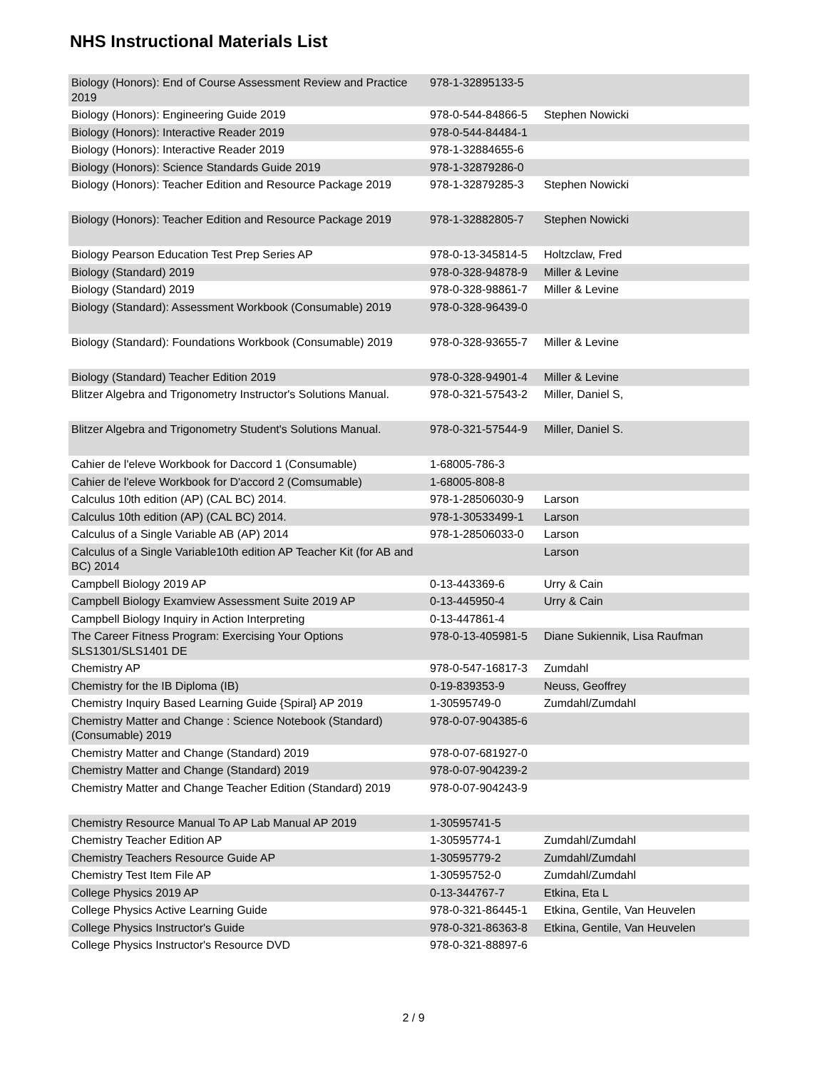NHS Instructional Materials List
| Biology (Honors): End of Course Assessment Review and Practice 2019 | 978-1-32895133-5 | |
| Biology (Honors): Engineering Guide 2019 | 978-0-544-84866-5 | Stephen Nowicki |
| Biology (Honors): Interactive Reader 2019 | 978-0-544-84484-1 | |
| Biology (Honors): Interactive Reader 2019 | 978-1-32884655-6 | |
| Biology (Honors): Science Standards Guide 2019 | 978-1-32879286-0 | |
| Biology (Honors): Teacher Edition and Resource Package 2019 | 978-1-32879285-3 | Stephen Nowicki |
| Biology (Honors): Teacher Edition and Resource Package 2019 | 978-1-32882805-7 | Stephen Nowicki |
| Biology Pearson Education Test Prep Series AP | 978-0-13-345814-5 | Holtzclaw, Fred |
| Biology (Standard) 2019 | 978-0-328-94878-9 | Miller & Levine |
| Biology (Standard) 2019 | 978-0-328-98861-7 | Miller & Levine |
| Biology (Standard): Assessment Workbook (Consumable) 2019 | 978-0-328-96439-0 | |
| Biology (Standard): Foundations Workbook (Consumable) 2019 | 978-0-328-93655-7 | Miller & Levine |
| Biology (Standard) Teacher Edition 2019 | 978-0-328-94901-4 | Miller & Levine |
| Blitzer Algebra and Trigonometry Instructor's Solutions Manual. | 978-0-321-57543-2 | Miller, Daniel S, |
| Blitzer Algebra and Trigonometry Student's Solutions Manual. | 978-0-321-57544-9 | Miller, Daniel S. |
| Cahier de l'eleve Workbook for Daccord 1 (Consumable) | 1-68005-786-3 | |
| Cahier de l'eleve Workbook for D'accord 2 (Comsumable) | 1-68005-808-8 | |
| Calculus 10th edition (AP) (CAL BC) 2014. | 978-1-28506030-9 | Larson |
| Calculus 10th edition (AP) (CAL BC) 2014. | 978-1-30533499-1 | Larson |
| Calculus of a Single Variable AB (AP) 2014 | 978-1-28506033-0 | Larson |
| Calculus of a Single Variable10th edition AP Teacher Kit (for AB and BC) 2014 | | Larson |
| Campbell Biology 2019 AP | 0-13-443369-6 | Urry & Cain |
| Campbell Biology Examview Assessment Suite 2019 AP | 0-13-445950-4 | Urry & Cain |
| Campbell Biology Inquiry in Action Interpreting | 0-13-447861-4 | |
| The Career Fitness Program: Exercising Your Options SLS1301/SLS1401 DE | 978-0-13-405981-5 | Diane Sukiennik, Lisa Raufman |
| Chemistry AP | 978-0-547-16817-3 | Zumdahl |
| Chemistry for the IB Diploma (IB) | 0-19-839353-9 | Neuss, Geoffrey |
| Chemistry Inquiry Based Learning Guide {Spiral} AP 2019 | 1-30595749-0 | Zumdahl/Zumdahl |
| Chemistry Matter and Change : Science Notebook (Standard) (Consumable) 2019 | 978-0-07-904385-6 | |
| Chemistry Matter and Change (Standard) 2019 | 978-0-07-681927-0 | |
| Chemistry Matter and Change (Standard) 2019 | 978-0-07-904239-2 | |
| Chemistry Matter and Change Teacher Edition (Standard) 2019 | 978-0-07-904243-9 | |
| Chemistry Resource Manual To AP Lab Manual AP 2019 | 1-30595741-5 | |
| Chemistry Teacher Edition AP | 1-30595774-1 | Zumdahl/Zumdahl |
| Chemistry Teachers Resource Guide AP | 1-30595779-2 | Zumdahl/Zumdahl |
| Chemistry Test Item File AP | 1-30595752-0 | Zumdahl/Zumdahl |
| College Physics 2019 AP | 0-13-344767-7 | Etkina, Eta L |
| College Physics Active Learning Guide | 978-0-321-86445-1 | Etkina, Gentile, Van Heuvelen |
| College Physics Instructor's Guide | 978-0-321-86363-8 | Etkina, Gentile, Van Heuvelen |
| College Physics Instructor's Resource DVD | 978-0-321-88897-6 | |
2 / 9